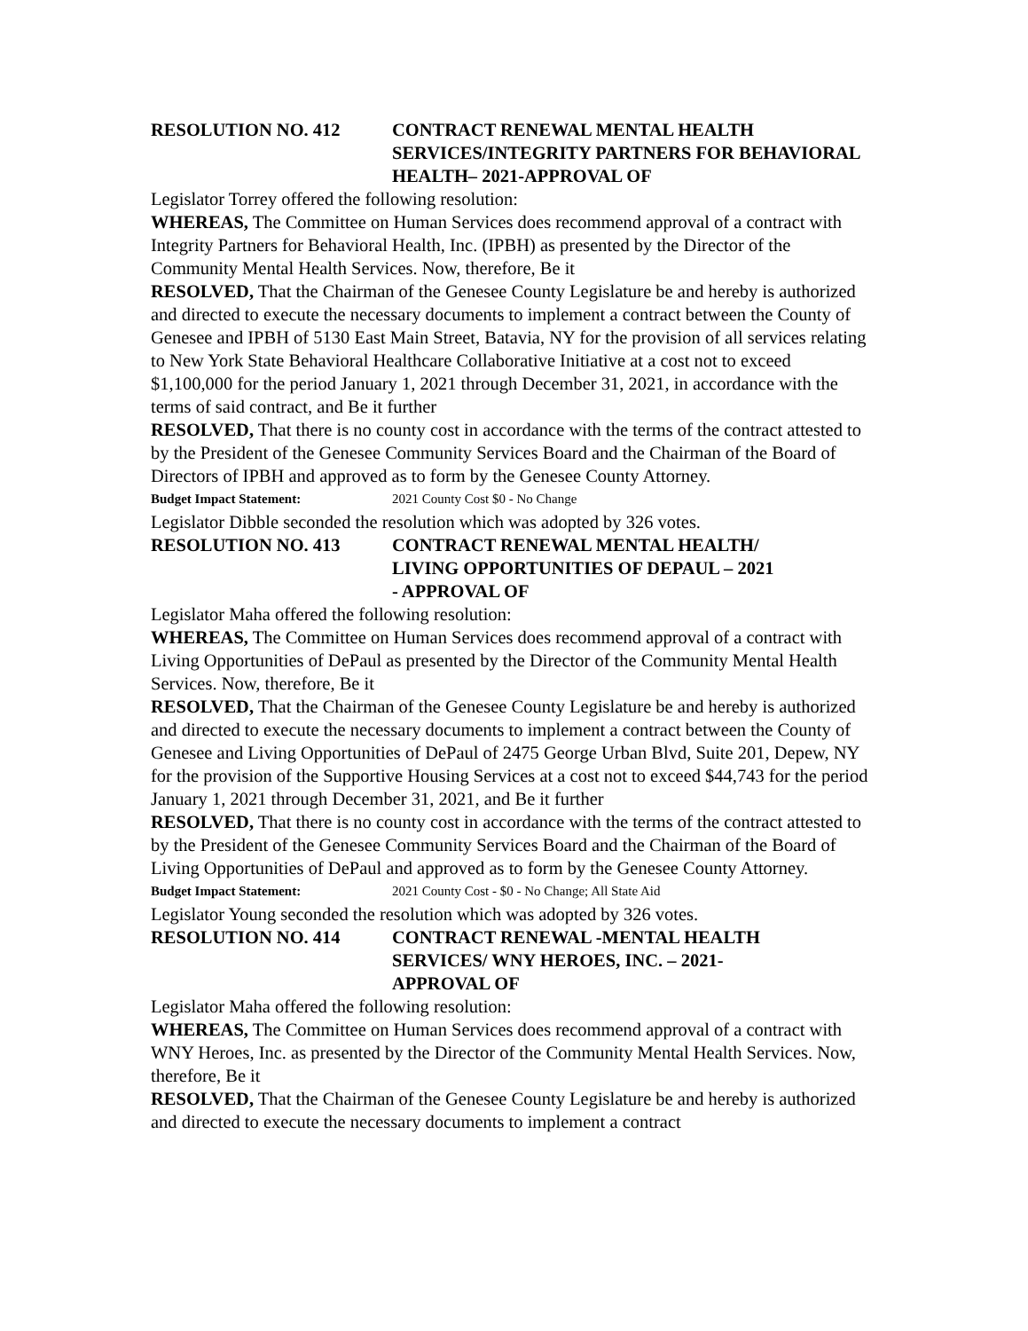RESOLUTION NO. 412 CONTRACT RENEWAL MENTAL HEALTH SERVICES/INTEGRITY PARTNERS FOR BEHAVIORAL HEALTH– 2021-APPROVAL OF
Legislator Torrey offered the following resolution:
WHEREAS, The Committee on Human Services does recommend approval of a contract with Integrity Partners for Behavioral Health, Inc. (IPBH) as presented by the Director of the Community Mental Health Services. Now, therefore, Be it
RESOLVED, That the Chairman of the Genesee County Legislature be and hereby is authorized and directed to execute the necessary documents to implement a contract between the County of Genesee and IPBH of 5130 East Main Street, Batavia, NY for the provision of all services relating to New York State Behavioral Healthcare Collaborative Initiative at a cost not to exceed $1,100,000 for the period January 1, 2021 through December 31, 2021, in accordance with the terms of said contract, and Be it further
RESOLVED, That there is no county cost in accordance with the terms of the contract attested to by the President of the Genesee Community Services Board and the Chairman of the Board of Directors of IPBH and approved as to form by the Genesee County Attorney.
Budget Impact Statement: 2021 County Cost $0 - No Change
Legislator Dibble seconded the resolution which was adopted by 326 votes.
RESOLUTION NO. 413 CONTRACT RENEWAL MENTAL HEALTH/
LIVING OPPORTUNITIES OF DEPAUL – 2021
- APPROVAL OF
Legislator Maha offered the following resolution:
WHEREAS, The Committee on Human Services does recommend approval of a contract with Living Opportunities of DePaul as presented by the Director of the Community Mental Health Services. Now, therefore, Be it
RESOLVED, That the Chairman of the Genesee County Legislature be and hereby is authorized and directed to execute the necessary documents to implement a contract between the County of Genesee and Living Opportunities of DePaul of 2475 George Urban Blvd, Suite 201, Depew, NY for the provision of the Supportive Housing Services at a cost not to exceed $44,743 for the period January 1, 2021 through December 31, 2021, and Be it further
RESOLVED, That there is no county cost in accordance with the terms of the contract attested to by the President of the Genesee Community Services Board and the Chairman of the Board of Living Opportunities of DePaul and approved as to form by the Genesee County Attorney.
Budget Impact Statement: 2021 County Cost - $0 - No Change; All State Aid
Legislator Young seconded the resolution which was adopted by 326 votes.
RESOLUTION NO. 414 CONTRACT RENEWAL -MENTAL HEALTH
SERVICES/ WNY HEROES, INC. – 2021-
APPROVAL OF
Legislator Maha offered the following resolution:
WHEREAS, The Committee on Human Services does recommend approval of a contract with WNY Heroes, Inc. as presented by the Director of the Community Mental Health Services. Now, therefore, Be it
RESOLVED, That the Chairman of the Genesee County Legislature be and hereby is authorized and directed to execute the necessary documents to implement a contract